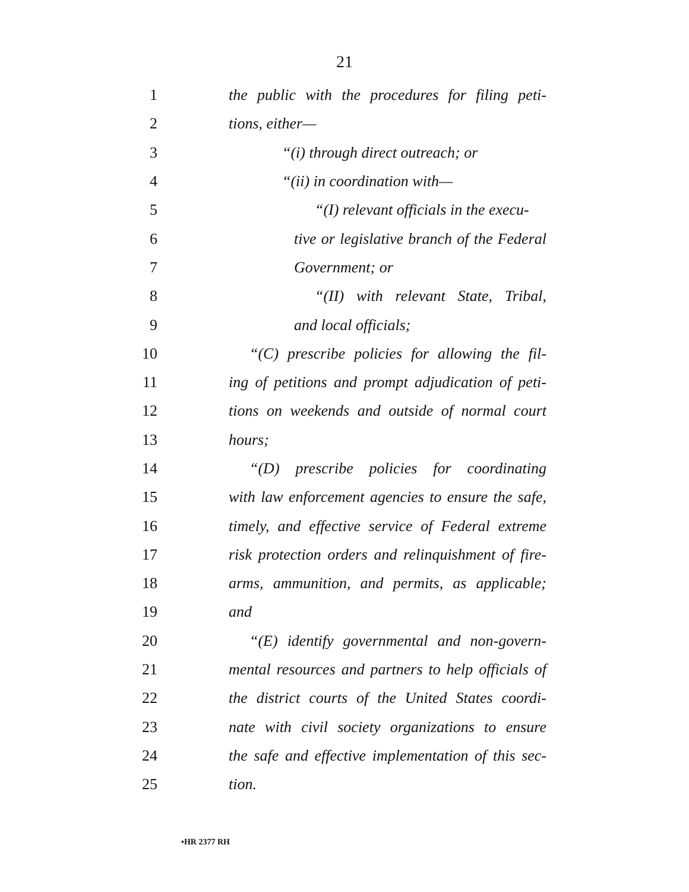21
1 the public with the procedures for filing peti-
2 tions, either—
3 “(i) through direct outreach; or
4 “(ii) in coordination with—
5 “(I) relevant officials in the execu-
6 tive or legislative branch of the Federal
7 Government; or
8 “(II) with relevant State, Tribal,
9 and local officials;
10 “(C) prescribe policies for allowing the fil-
11 ing of petitions and prompt adjudication of peti-
12 tions on weekends and outside of normal court
13 hours;
14 “(D) prescribe policies for coordinating
15 with law enforcement agencies to ensure the safe,
16 timely, and effective service of Federal extreme
17 risk protection orders and relinquishment of fire-
18 arms, ammunition, and permits, as applicable;
19 and
20 “(E) identify governmental and non-govern-
21 mental resources and partners to help officials of
22 the district courts of the United States coordi-
23 nate with civil society organizations to ensure
24 the safe and effective implementation of this sec-
25 tion.
•HR 2377 RH